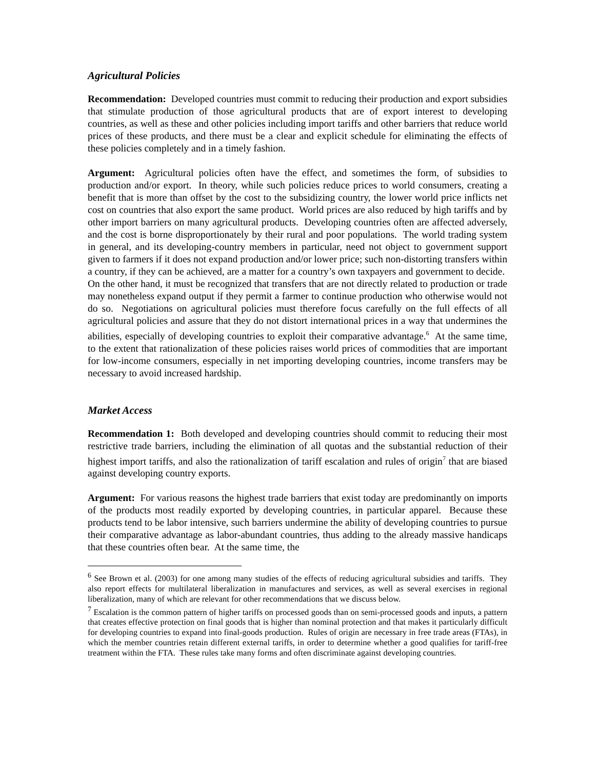Agricultural Policies
Recommendation: Developed countries must commit to reducing their production and export subsidies that stimulate production of those agricultural products that are of export interest to developing countries, as well as these and other policies including import tariffs and other barriers that reduce world prices of these products, and there must be a clear and explicit schedule for eliminating the effects of these policies completely and in a timely fashion.
Argument: Agricultural policies often have the effect, and sometimes the form, of subsidies to production and/or export. In theory, while such policies reduce prices to world consumers, creating a benefit that is more than offset by the cost to the subsidizing country, the lower world price inflicts net cost on countries that also export the same product. World prices are also reduced by high tariffs and by other import barriers on many agricultural products. Developing countries often are affected adversely, and the cost is borne disproportionately by their rural and poor populations. The world trading system in general, and its developing-country members in particular, need not object to government support given to farmers if it does not expand production and/or lower price; such non-distorting transfers within a country, if they can be achieved, are a matter for a country’s own taxpayers and government to decide. On the other hand, it must be recognized that transfers that are not directly related to production or trade may nonetheless expand output if they permit a farmer to continue production who otherwise would not do so. Negotiations on agricultural policies must therefore focus carefully on the full effects of all agricultural policies and assure that they do not distort international prices in a way that undermines the abilities, especially of developing countries to exploit their comparative advantage.<sup>6</sup> At the same time, to the extent that rationalization of these policies raises world prices of commodities that are important for low-income consumers, especially in net importing developing countries, income transfers may be necessary to avoid increased hardship.
Market Access
Recommendation 1: Both developed and developing countries should commit to reducing their most restrictive trade barriers, including the elimination of all quotas and the substantial reduction of their highest import tariffs, and also the rationalization of tariff escalation and rules of origin<sup>7</sup> that are biased against developing country exports.
Argument: For various reasons the highest trade barriers that exist today are predominantly on imports of the products most readily exported by developing countries, in particular apparel. Because these products tend to be labor intensive, such barriers undermine the ability of developing countries to pursue their comparative advantage as labor-abundant countries, thus adding to the already massive handicaps that these countries often bear. At the same time, the
<sup>6</sup> See Brown et al. (2003) for one among many studies of the effects of reducing agricultural subsidies and tariffs. They also report effects for multilateral liberalization in manufactures and services, as well as several exercises in regional liberalization, many of which are relevant for other recommendations that we discuss below.
<sup>7</sup> Escalation is the common pattern of higher tariffs on processed goods than on semi-processed goods and inputs, a pattern that creates effective protection on final goods that is higher than nominal protection and that makes it particularly difficult for developing countries to expand into final-goods production. Rules of origin are necessary in free trade areas (FTAs), in which the member countries retain different external tariffs, in order to determine whether a good qualifies for tariff-free treatment within the FTA. These rules take many forms and often discriminate against developing countries.